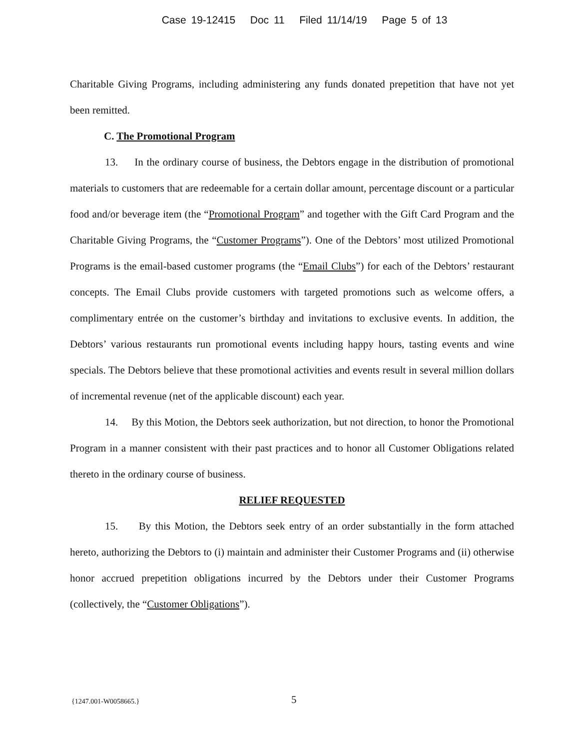Case 19-12415 Doc 11 Filed 11/14/19 Page 5 of 13
Charitable Giving Programs, including administering any funds donated prepetition that have not yet been remitted.
C. The Promotional Program
13. In the ordinary course of business, the Debtors engage in the distribution of promotional materials to customers that are redeemable for a certain dollar amount, percentage discount or a particular food and/or beverage item (the “Promotional Program” and together with the Gift Card Program and the Charitable Giving Programs, the “Customer Programs”). One of the Debtors’ most utilized Promotional Programs is the email-based customer programs (the “Email Clubs”) for each of the Debtors’ restaurant concepts. The Email Clubs provide customers with targeted promotions such as welcome offers, a complimentary entrée on the customer’s birthday and invitations to exclusive events. In addition, the Debtors’ various restaurants run promotional events including happy hours, tasting events and wine specials. The Debtors believe that these promotional activities and events result in several million dollars of incremental revenue (net of the applicable discount) each year.
14. By this Motion, the Debtors seek authorization, but not direction, to honor the Promotional Program in a manner consistent with their past practices and to honor all Customer Obligations related thereto in the ordinary course of business.
RELIEF REQUESTED
15. By this Motion, the Debtors seek entry of an order substantially in the form attached hereto, authorizing the Debtors to (i) maintain and administer their Customer Programs and (ii) otherwise honor accrued prepetition obligations incurred by the Debtors under their Customer Programs (collectively, the “Customer Obligations”).
{1247.001-W0058665.} 5